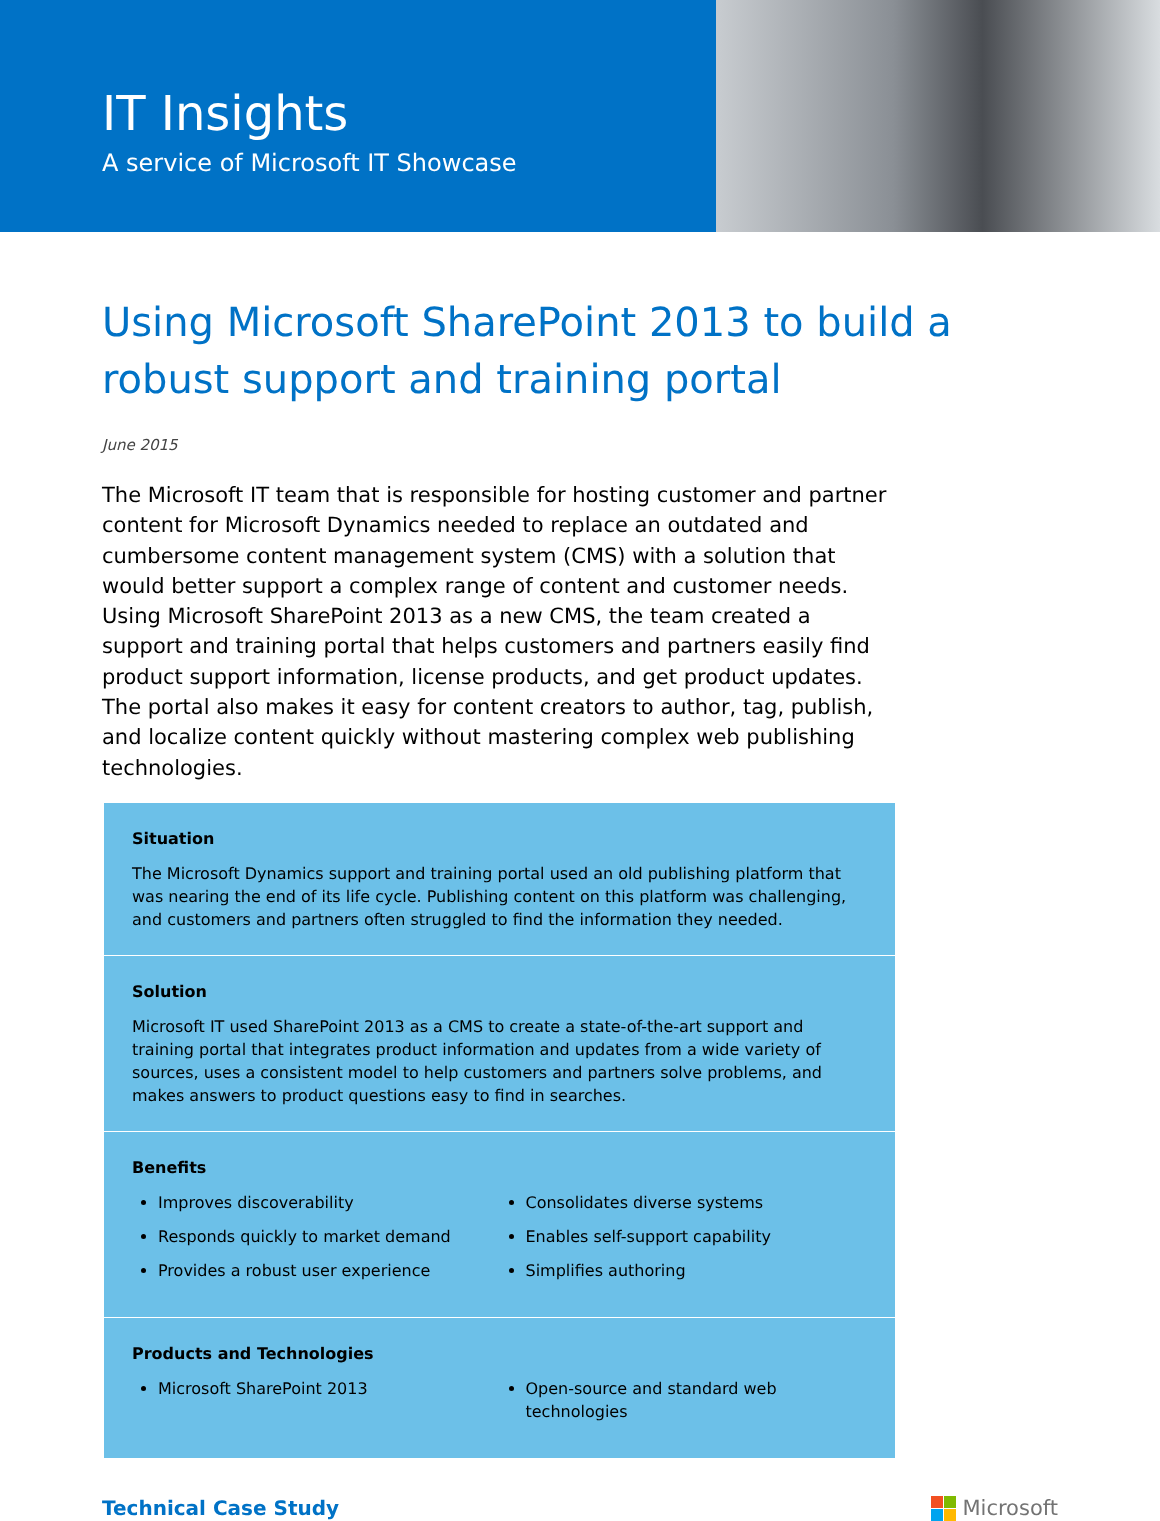IT Insights
A service of Microsoft IT Showcase
Using Microsoft SharePoint 2013 to build a robust support and training portal
June 2015
The Microsoft IT team that is responsible for hosting customer and partner content for Microsoft Dynamics needed to replace an outdated and cumbersome content management system (CMS) with a solution that would better support a complex range of content and customer needs. Using Microsoft SharePoint 2013 as a new CMS, the team created a support and training portal that helps customers and partners easily find product support information, license products, and get product updates. The portal also makes it easy for content creators to author, tag, publish, and localize content quickly without mastering complex web publishing technologies.
Situation
The Microsoft Dynamics support and training portal used an old publishing platform that was nearing the end of its life cycle. Publishing content on this platform was challenging, and customers and partners often struggled to find the information they needed.
Solution
Microsoft IT used SharePoint 2013 as a CMS to create a state-of-the-art support and training portal that integrates product information and updates from a wide variety of sources, uses a consistent model to help customers and partners solve problems, and makes answers to product questions easy to find in searches.
Benefits
Improves discoverability
Responds quickly to market demand
Provides a robust user experience
Consolidates diverse systems
Enables self-support capability
Simplifies authoring
Products and Technologies
Microsoft SharePoint 2013 Open-source and standard web technologies
Technical Case Study Microsoft